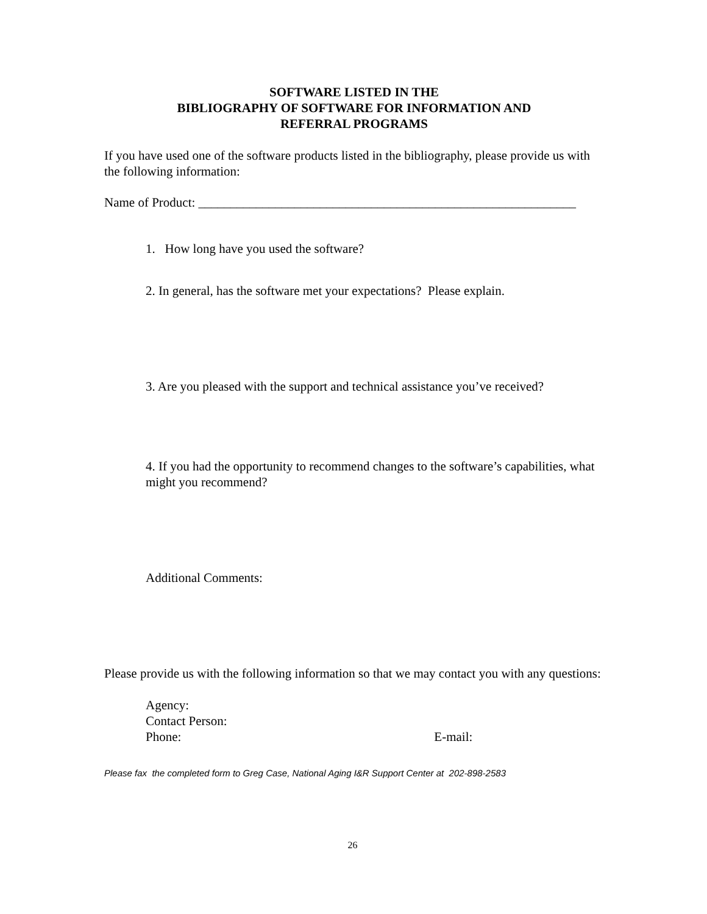SOFTWARE LISTED IN THE
BIBLIOGRAPHY OF SOFTWARE FOR INFORMATION AND
REFERRAL PROGRAMS
If you have used one of the software products listed in the bibliography, please provide us with the following information:
Name of Product: ___________________________________________________________
1. How long have you used the software?
2. In general, has the software met your expectations? Please explain.
3. Are you pleased with the support and technical assistance you’ve received?
4. If you had the opportunity to recommend changes to the software’s capabilities, what might you recommend?
Additional Comments:
Please provide us with the following information so that we may contact you with any questions:
Agency:
Contact Person:
Phone: E-mail:
Please fax the completed form to Greg Case, National Aging I&R Support Center at 202-898-2583
26